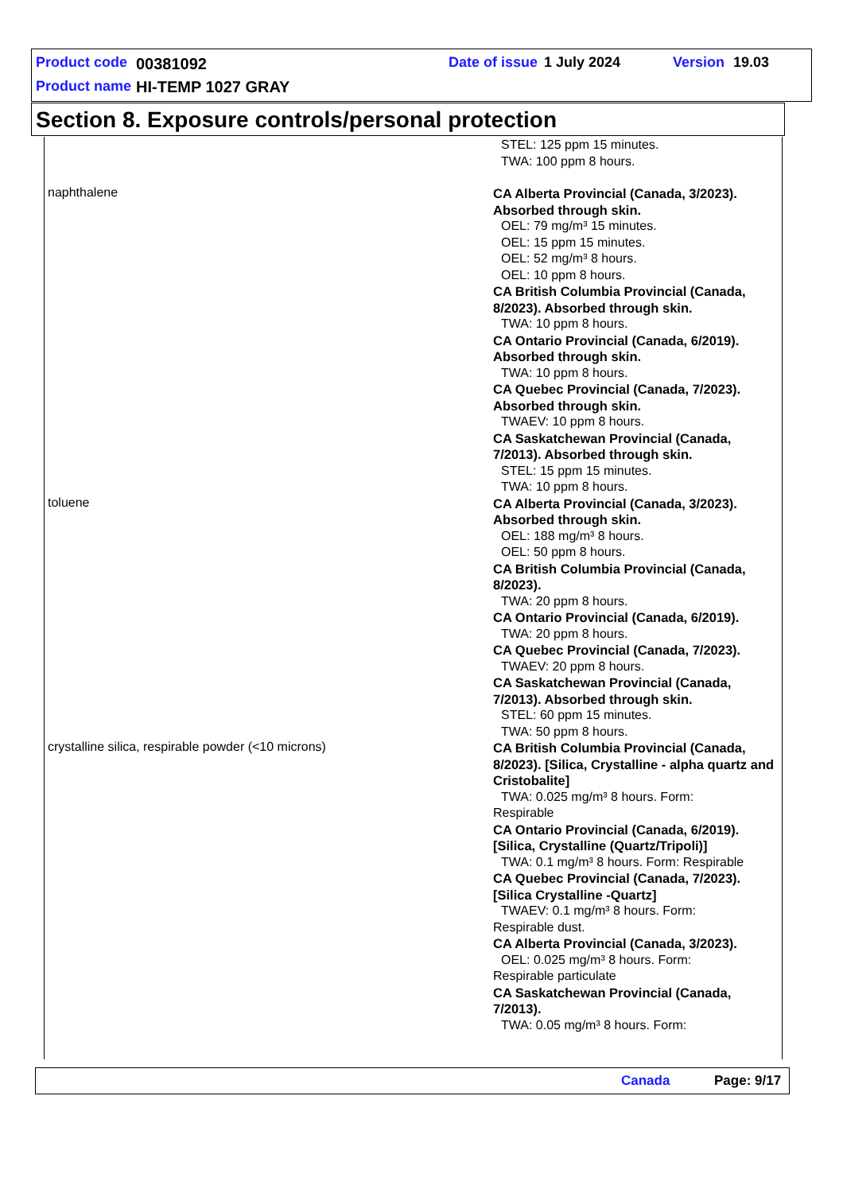Product code 00381092 Date of issue 1 July 2024 Version 19.03
Product name HI-TEMP 1027 GRAY
Section 8. Exposure controls/personal protection
| | STEL: 125 ppm 15 minutes. TWA: 100 ppm 8 hours. |
| naphthalene | CA Alberta Provincial (Canada, 3/2023). Absorbed through skin. OEL: 79 mg/m³ 15 minutes. OEL: 15 ppm 15 minutes. OEL: 52 mg/m³ 8 hours. OEL: 10 ppm 8 hours. CA British Columbia Provincial (Canada, 8/2023). Absorbed through skin. TWA: 10 ppm 8 hours. CA Ontario Provincial (Canada, 6/2019). Absorbed through skin. TWA: 10 ppm 8 hours. CA Quebec Provincial (Canada, 7/2023). Absorbed through skin. TWAEV: 10 ppm 8 hours. CA Saskatchewan Provincial (Canada, 7/2013). Absorbed through skin. STEL: 15 ppm 15 minutes. TWA: 10 ppm 8 hours. |
| toluene | CA Alberta Provincial (Canada, 3/2023). Absorbed through skin. OEL: 188 mg/m³ 8 hours. OEL: 50 ppm 8 hours. CA British Columbia Provincial (Canada, 8/2023). TWA: 20 ppm 8 hours. CA Ontario Provincial (Canada, 6/2019). TWA: 20 ppm 8 hours. CA Quebec Provincial (Canada, 7/2023). TWAEV: 20 ppm 8 hours. CA Saskatchewan Provincial (Canada, 7/2013). Absorbed through skin. STEL: 60 ppm 15 minutes. TWA: 50 ppm 8 hours. |
| crystalline silica, respirable powder (<10 microns) | CA British Columbia Provincial (Canada, 8/2023). [Silica, Crystalline - alpha quartz and Cristobalite] TWA: 0.025 mg/m³ 8 hours. Form: Respirable CA Ontario Provincial (Canada, 6/2019). [Silica, Crystalline (Quartz/Tripoli)] TWA: 0.1 mg/m³ 8 hours. Form: Respirable CA Quebec Provincial (Canada, 7/2023). [Silica Crystalline -Quartz] TWAEV: 0.1 mg/m³ 8 hours. Form: Respirable dust. CA Alberta Provincial (Canada, 3/2023). OEL: 0.025 mg/m³ 8 hours. Form: Respirable particulate CA Saskatchewan Provincial (Canada, 7/2013). TWA: 0.05 mg/m³ 8 hours. Form: |
Canada Page: 9/17